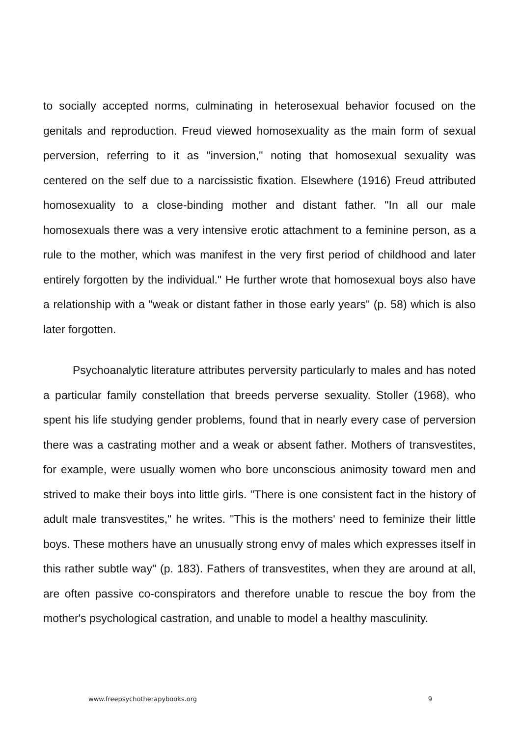to socially accepted norms, culminating in heterosexual behavior focused on the genitals and reproduction. Freud viewed homosexuality as the main form of sexual perversion, referring to it as "inversion," noting that homosexual sexuality was centered on the self due to a narcissistic fixation. Elsewhere (1916) Freud attributed homosexuality to a close-binding mother and distant father. "In all our male homosexuals there was a very intensive erotic attachment to a feminine person, as a rule to the mother, which was manifest in the very first period of childhood and later entirely forgotten by the individual." He further wrote that homosexual boys also have a relationship with a "weak or distant father in those early years" (p. 58) which is also later forgotten.
Psychoanalytic literature attributes perversity particularly to males and has noted a particular family constellation that breeds perverse sexuality. Stoller (1968), who spent his life studying gender problems, found that in nearly every case of perversion there was a castrating mother and a weak or absent father. Mothers of transvestites, for example, were usually women who bore unconscious animosity toward men and strived to make their boys into little girls. "There is one consistent fact in the history of adult male transvestites," he writes. "This is the mothers' need to feminize their little boys. These mothers have an unusually strong envy of males which expresses itself in this rather subtle way" (p. 183). Fathers of transvestites, when they are around at all, are often passive co-conspirators and therefore unable to rescue the boy from the mother's psychological castration, and unable to model a healthy masculinity.
www.freepsychotherapybooks.org 9